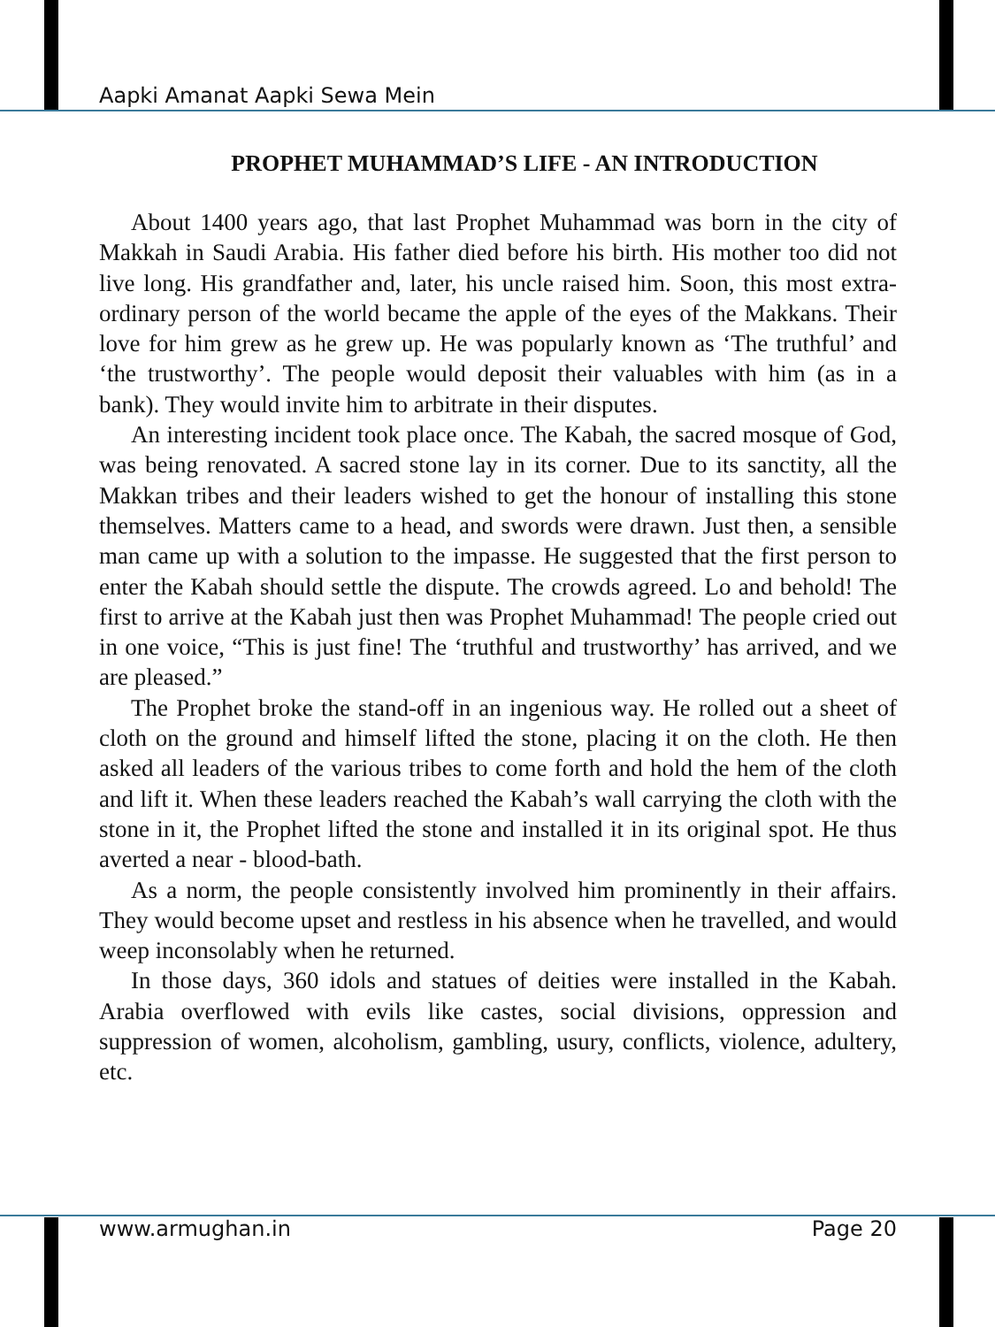Aapki Amanat Aapki Sewa Mein
PROPHET MUHAMMAD’S LIFE - AN INTRODUCTION
About 1400 years ago, that last Prophet Muhammad was born in the city of Makkah in Saudi Arabia. His father died before his birth. His mother too did not live long. His grandfather and, later, his uncle raised him. Soon, this most extra-ordinary person of the world became the apple of the eyes of the Makkans. Their love for him grew as he grew up. He was popularly known as ‘The truthful’ and ‘the trustworthy’. The people would deposit their valuables with him (as in a bank). They would invite him to arbitrate in their disputes.
An interesting incident took place once. The Kabah, the sacred mosque of God, was being renovated. A sacred stone lay in its corner. Due to its sanctity, all the Makkan tribes and their leaders wished to get the honour of installing this stone themselves. Matters came to a head, and swords were drawn. Just then, a sensible man came up with a solution to the impasse. He suggested that the first person to enter the Kabah should settle the dispute. The crowds agreed. Lo and behold! The first to arrive at the Kabah just then was Prophet Muhammad! The people cried out in one voice, “This is just fine! The ‘truthful and trustworthy’ has arrived, and we are pleased.”
The Prophet broke the stand-off in an ingenious way. He rolled out a sheet of cloth on the ground and himself lifted the stone, placing it on the cloth. He then asked all leaders of the various tribes to come forth and hold the hem of the cloth and lift it. When these leaders reached the Kabah’s wall carrying the cloth with the stone in it, the Prophet lifted the stone and installed it in its original spot. He thus averted a near - blood-bath.
As a norm, the people consistently involved him prominently in their affairs. They would become upset and restless in his absence when he travelled, and would weep inconsolably when he returned.
In those days, 360 idols and statues of deities were installed in the Kabah. Arabia overflowed with evils like castes, social divisions, oppression and suppression of women, alcoholism, gambling, usury, conflicts, violence, adultery, etc.
www.armughan.in Page 20